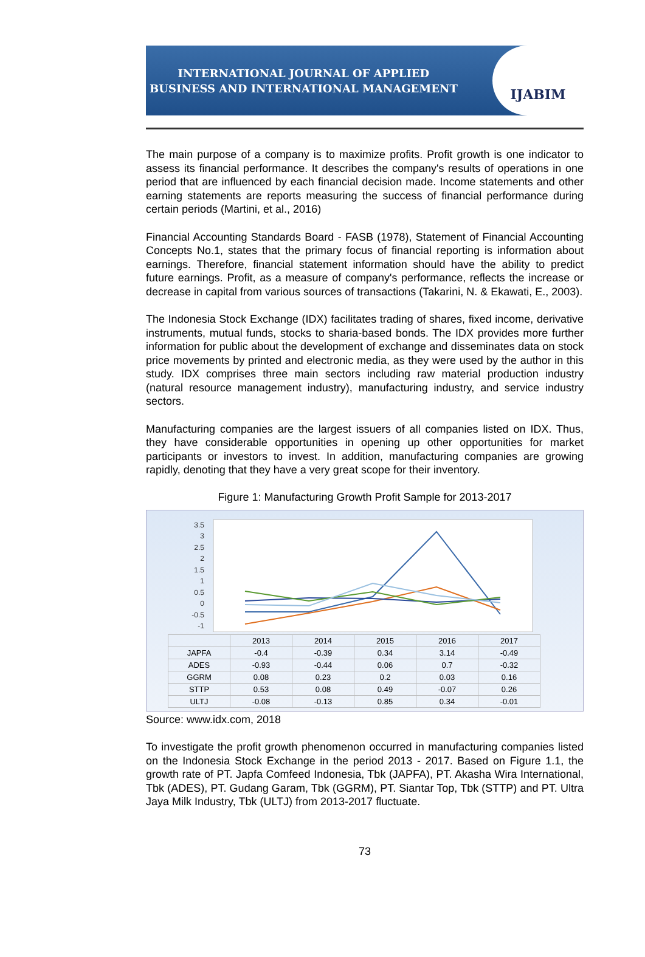INTERNATIONAL JOURNAL OF APPLIED
BUSINESS AND INTERNATIONAL MANAGEMENT
IJABIM
The main purpose of a company is to maximize profits. Profit growth is one indicator to assess its financial performance. It describes the company's results of operations in one period that are influenced by each financial decision made. Income statements and other earning statements are reports measuring the success of financial performance during certain periods (Martini, et al., 2016)
Financial Accounting Standards Board - FASB (1978), Statement of Financial Accounting Concepts No.1, states that the primary focus of financial reporting is information about earnings. Therefore, financial statement information should have the ability to predict future earnings. Profit, as a measure of company's performance, reflects the increase or decrease in capital from various sources of transactions (Takarini, N. & Ekawati, E., 2003).
The Indonesia Stock Exchange (IDX) facilitates trading of shares, fixed income, derivative instruments, mutual funds, stocks to sharia-based bonds. The IDX provides more further information for public about the development of exchange and disseminates data on stock price movements by printed and electronic media, as they were used by the author in this study. IDX comprises three main sectors including raw material production industry (natural resource management industry), manufacturing industry, and service industry sectors.
Manufacturing companies are the largest issuers of all companies listed on IDX. Thus, they have considerable opportunities in opening up other opportunities for market participants or investors to invest. In addition, manufacturing companies are growing rapidly, denoting that they have a very great scope for their inventory.
Figure 1: Manufacturing Growth Profit Sample for 2013-2017
3.5
3
2.5
2
1.5
1
0.5
0
-0.5
-1
| | 2013 | 2014 | 2015 | 2016 | 2017 |
| --- | --- | --- | --- | --- | --- |
| JAPFA | -0.4 | -0.39 | 0.34 | 3.14 | -0.49 |
| ADES | -0.93 | -0.44 | 0.06 | 0.7 | -0.32 |
| GGRM | 0.08 | 0.23 | 0.2 | 0.03 | 0.16 |
| STTP | 0.53 | 0.08 | 0.49 | -0.07 | 0.26 |
| ULTJ | -0.08 | -0.13 | 0.85 | 0.34 | -0.01 |
Source: www.idx.com, 2018
To investigate the profit growth phenomenon occurred in manufacturing companies listed on the Indonesia Stock Exchange in the period 2013 - 2017. Based on Figure 1.1, the growth rate of PT. Japfa Comfeed Indonesia, Tbk (JAPFA), PT. Akasha Wira International, Tbk (ADES), PT. Gudang Garam, Tbk (GGRM), PT. Siantar Top, Tbk (STTP) and PT. Ultra Jaya Milk Industry, Tbk (ULTJ) from 2013-2017 fluctuate.
73